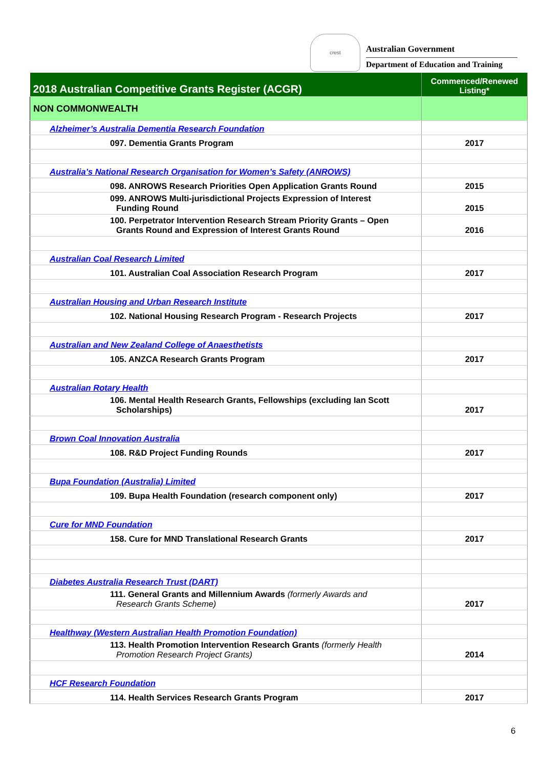crest
Australian Government
Department of Education and Training
| 2018 Australian Competitive Grants Register (ACGR) | Commenced/Renewed Listing* |
| --- | --- |
| NON COMMONWEALTH | |
| Alzheimer’s Australia Dementia Research Foundation | |
| 097. Dementia Grants Program | 2017 |
| Australia’s National Research Organisation for Women’s Safety (ANROWS) | |
| 098. ANROWS Research Priorities Open Application Grants Round | 2015 |
| 099. ANROWS Multi-jurisdictional Projects Expression of Interest Funding Round | 2015 |
| 100. Perpetrator Intervention Research Stream Priority Grants – Open Grants Round and Expression of Interest Grants Round | 2016 |
| Australian Coal Research Limited | |
| 101. Australian Coal Association Research Program | 2017 |
| Australian Housing and Urban Research Institute | |
| 102. National Housing Research Program - Research Projects | 2017 |
| Australian and New Zealand College of Anaesthetists | |
| 105. ANZCA Research Grants Program | 2017 |
| Australian Rotary Health | |
| 106. Mental Health Research Grants, Fellowships (excluding Ian Scott Scholarships) | 2017 |
| Brown Coal Innovation Australia | |
| 108. R&D Project Funding Rounds | 2017 |
| Bupa Foundation (Australia) Limited | |
| 109. Bupa Health Foundation (research component only) | 2017 |
| Cure for MND Foundation | |
| 158. Cure for MND Translational Research Grants | 2017 |
| Diabetes Australia Research Trust (DART) | |
| 111. General Grants and Millennium Awards (formerly Awards and Research Grants Scheme) | 2017 |
| Healthway (Western Australian Health Promotion Foundation) | |
| 113. Health Promotion Intervention Research Grants (formerly Health Promotion Research Project Grants) | 2014 |
| HCF Research Foundation | |
| 114. Health Services Research Grants Program | 2017 |
6